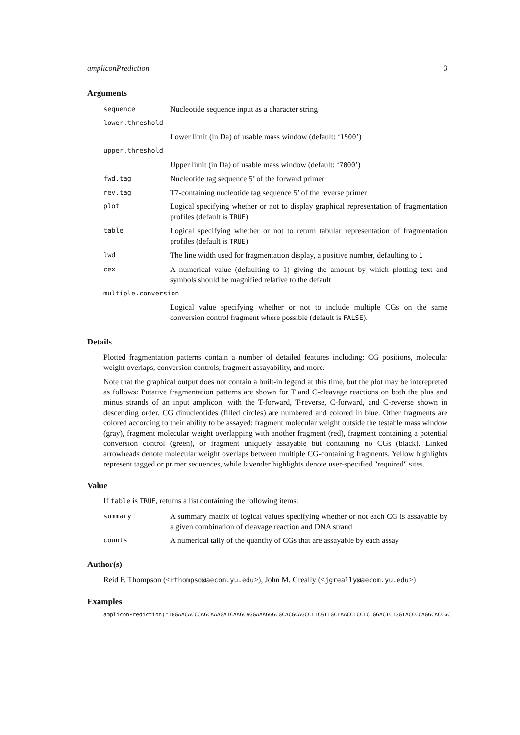ampliconPrediction 3
Arguments
| sequence | Nucleotide sequence input as a character string |
| lower.threshold | |
| | Lower limit (in Da) of usable mass window (default: ‘ 1500 ’) |
| upper.threshold | |
| | Upper limit (in Da) of usable mass window (default: ‘ 7000 ’) |
| fwd.tag | Nucleotide tag sequence 5’ of the forward primer |
| rev.tag | T7-containing nucleotide tag sequence 5’ of the reverse primer |
| plot | Logical specifying whether or not to display graphical representation of fragmentation profiles (default is TRUE ) |
| table | Logical specifying whether or not to return tabular representation of fragmentation profiles (default is TRUE ) |
| lwd | The line width used for fragmentation display, a positive number, defaulting to 1 |
| cex | A numerical value (defaulting to 1) giving the amount by which plotting text and symbols should be magnified relative to the default |
| multiple.conversion | |
| | Logical value specifying whether or not to include multiple CGs on the same conversion control fragment where possible (default is FALSE ). |
Details
Plotted fragmentation patterns contain a number of detailed features including: CG positions, molecular weight overlaps, conversion controls, fragment assayability, and more.
Note that the graphical output does not contain a built-in legend at this time, but the plot may be interepreted as follows: Putative fragmentation patterns are shown for T and C-cleavage reactions on both the plus and minus strands of an input amplicon, with the T-forward, T-reverse, C-forward, and C-reverse shown in descending order. CG dinucleotides (filled circles) are numbered and colored in blue. Other fragments are colored according to their ability to be assayed: fragment molecular weight outside the testable mass window (gray), fragment molecular weight overlapping with another fragment (red), fragment containing a potential conversion control (green), or fragment uniquely assayable but containing no CGs (black). Linked arrowheads denote molecular weight overlaps between multiple CG-containing fragments. Yellow highlights represent tagged or primer sequences, while lavender highlights denote user-specified "required" sites.
Value
If table is TRUE, returns a list containing the following items:
| summary | A summary matrix of logical values specifying whether or not each CG is assayable by a given combination of cleavage reaction and DNA strand |
| counts | A numerical tally of the quantity of CGs that are assayable by each assay |
Author(s)
Reid F. Thompson (<rthompso@aecom.yu.edu>), John M. Greally (<jgreally@aecom.yu.edu>)
Examples
ampliconPrediction("TGGAACACCCAGCAAAGATCAAGCAGGAAAGGGCGCACGCAGCCTTCGTTGCTAACCTCCTCTGGACTCTGGTACCCCAGGCACCGC